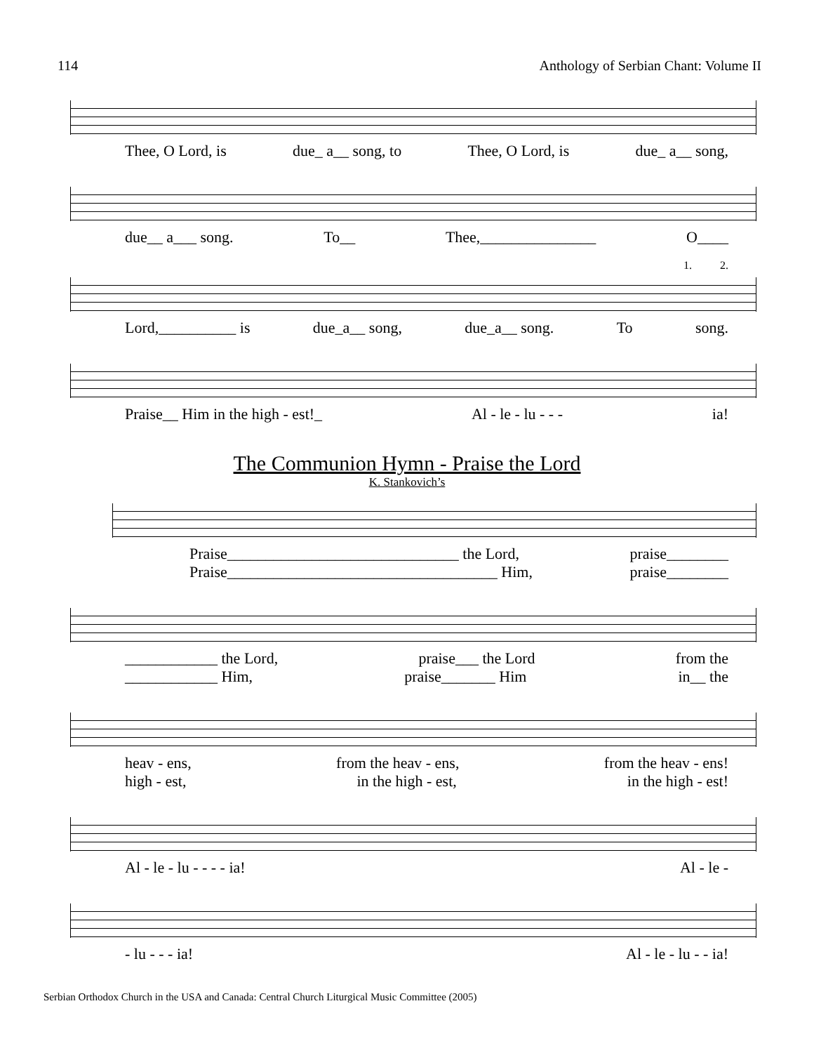114 Anthology of Serbian Chant: Volume II
Thee, O Lord, is due_ a__ song, to Thee, O Lord, is due_ a__ song,
due__ a___ song. To__ Thee,_______________ O____
1. 2.
Lord,__________ is due_a__ song, due_a__ song. To song.
Praise__ Him in the high - est!_ Al - le - lu - - - ia!
The Communion Hymn - Praise the Lord
K. Stankovich’s
Praise______________________________ the Lord, praise________
Praise___________________________________ Him, praise________
____________ the Lord, praise___ the Lord from the
____________ Him, praise_______ Him in__ the
heav - ens, from the heav - ens, from the heav - ens!
high - est, in the high - est, in the high - est!
Al - le - lu - - - - ia! Al - le -
- lu - - - ia! Al - le - lu - - ia!
Serbian Orthodox Church in the USA and Canada: Central Church Liturgical Music Committee (2005)